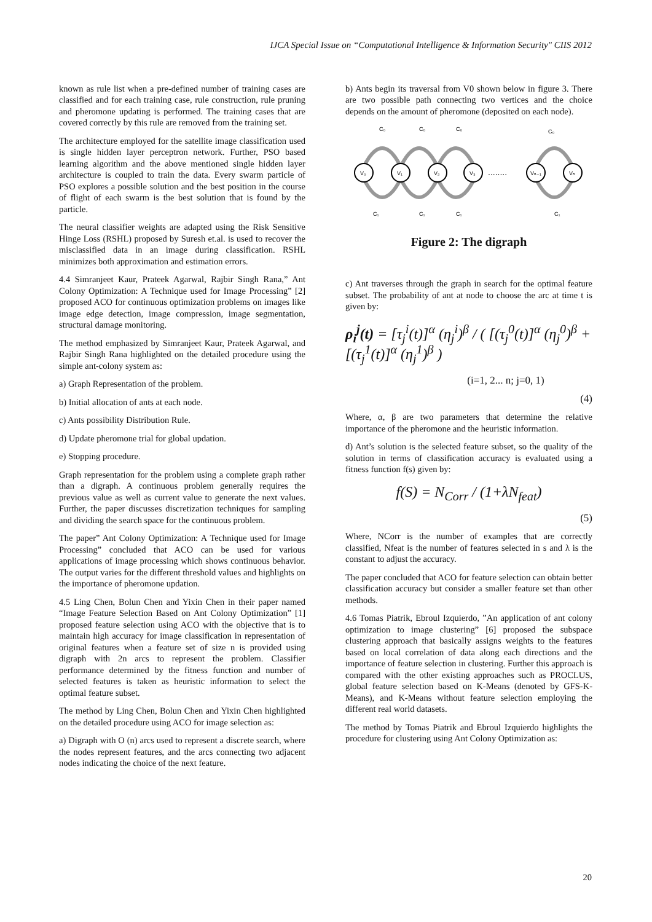IJCA Special Issue on “Computational Intelligence & Information Security" CIIS 2012
known as rule list when a pre-defined number of training cases are classified and for each training case, rule construction, rule pruning and pheromone updating is performed. The training cases that are covered correctly by this rule are removed from the training set.
The architecture employed for the satellite image classification used is single hidden layer perceptron network. Further, PSO based learning algorithm and the above mentioned single hidden layer architecture is coupled to train the data. Every swarm particle of PSO explores a possible solution and the best position in the course of flight of each swarm is the best solution that is found by the particle.
The neural classifier weights are adapted using the Risk Sensitive Hinge Loss (RSHL) proposed by Suresh et.al. is used to recover the misclassified data in an image during classification. RSHL minimizes both approximation and estimation errors.
4.4 Simranjeet Kaur, Prateek Agarwal, Rajbir Singh Rana,” Ant Colony Optimization: A Technique used for Image Processing” [2] proposed ACO for continuous optimization problems on images like image edge detection, image compression, image segmentation, structural damage monitoring.
The method emphasized by Simranjeet Kaur, Prateek Agarwal, and Rajbir Singh Rana highlighted on the detailed procedure using the simple ant-colony system as:
a) Graph Representation of the problem.
b) Initial allocation of ants at each node.
c) Ants possibility Distribution Rule.
d) Update pheromone trial for global updation.
e) Stopping procedure.
Graph representation for the problem using a complete graph rather than a digraph. A continuous problem generally requires the previous value as well as current value to generate the next values. Further, the paper discusses discretization techniques for sampling and dividing the search space for the continuous problem.
The paper” Ant Colony Optimization: A Technique used for Image Processing” concluded that ACO can be used for various applications of image processing which shows continuous behavior. The output varies for the different threshold values and highlights on the importance of pheromone updation.
4.5 Ling Chen, Bolun Chen and Yixin Chen in their paper named “Image Feature Selection Based on Ant Colony Optimization” [1] proposed feature selection using ACO with the objective that is to maintain high accuracy for image classification in representation of original features when a feature set of size n is provided using digraph with 2n arcs to represent the problem. Classifier performance determined by the fitness function and number of selected features is taken as heuristic information to select the optimal feature subset.
The method by Ling Chen, Bolun Chen and Yixin Chen highlighted on the detailed procedure using ACO for image selection as:
a) Digraph with O (n) arcs used to represent a discrete search, where the nodes represent features, and the arcs connecting two adjacent nodes indicating the choice of the next feature.
b) Ants begin its traversal from V0 shown below in figure 3. There are two possible path connecting two vertices and the choice depends on the amount of pheromone (deposited on each node).
V₀
V₁
V₂
V₃
........
Vₙ₋₁
Vₙ
C₀
C₀
C₀
C₀
C₁
C₁
C₁
C₁
Figure 2: The digraph
c) Ant traverses through the graph in search for the optimal feature subset. The probability of ant at node to choose the arc at time t is given by:
ρ<sub>i</sub><sup>j</sup>(t) = [τ<sub>j</sub><sup>i</sup>(t)]<sup>α</sup> (η<sub>j</sub><sup>i</sup>)<sup>β</sup> / ( [(τ<sub>j</sub><sup>0</sup>(t)]<sup>α</sup> (η<sub>j</sub><sup>0</sup>)<sup>β</sup> + [(τ<sub>j</sub><sup>1</sup>(t)]<sup>α</sup> (η<sub>j</sub><sup>1</sup>)<sup>β</sup> )
(i=1, 2... n; j=0, 1)
(4)
Where, α, β are two parameters that determine the relative importance of the pheromone and the heuristic information.
d) Ant’s solution is the selected feature subset, so the quality of the solution in terms of classification accuracy is evaluated using a fitness function f(s) given by:
f(S) = N<sub>Corr</sub> / (1+λN<sub>feat</sub>)
(5)
Where, NCorr is the number of examples that are correctly classified, Nfeat is the number of features selected in s and λ is the constant to adjust the accuracy.
The paper concluded that ACO for feature selection can obtain better classification accuracy but consider a smaller feature set than other methods.
4.6 Tomas Piatrik, Ebroul Izquierdo, ”An application of ant colony optimization to image clustering” [6] proposed the subspace clustering approach that basically assigns weights to the features based on local correlation of data along each directions and the importance of feature selection in clustering. Further this approach is compared with the other existing approaches such as PROCLUS, global feature selection based on K-Means (denoted by GFS-K-Means), and K-Means without feature selection employing the different real world datasets.
The method by Tomas Piatrik and Ebroul Izquierdo highlights the procedure for clustering using Ant Colony Optimization as:
20